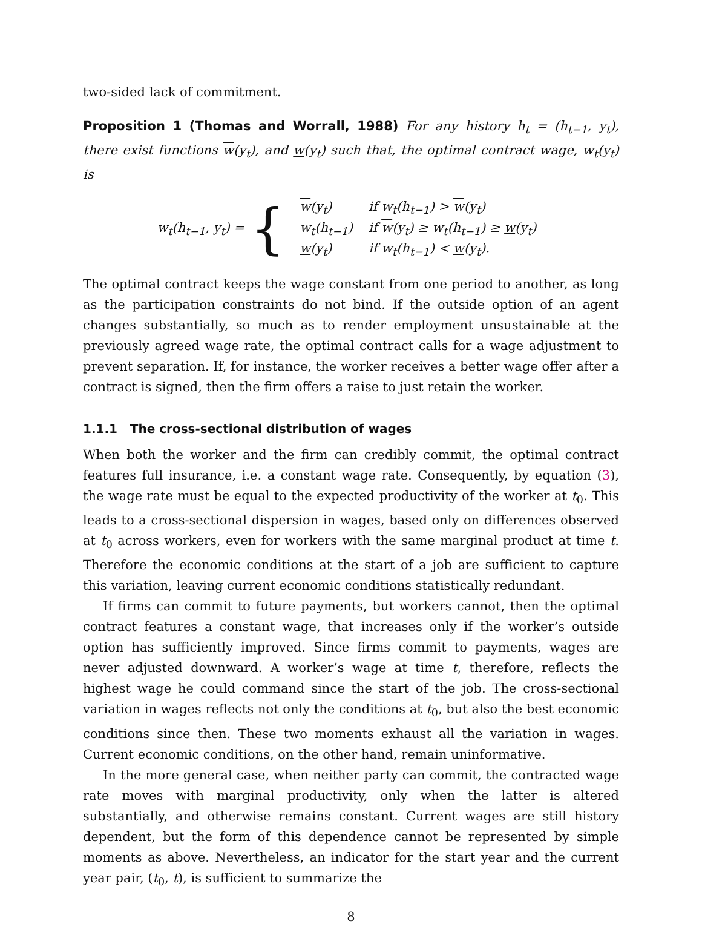two-sided lack of commitment.
Proposition 1 (Thomas and Worrall, 1988) For any history h<sub>t</sub> = (h<sub>t−1</sub>, y<sub>t</sub>), there exist functions w(y<sub>t</sub>), and w(y<sub>t</sub>) such that, the optimal contract wage, w<sub>t</sub>(y<sub>t</sub>) is
w<sub>t</sub>(h<sub>t−1</sub>, y<sub>t</sub>) = {
| w (y<sub>t</sub>) | if w<sub>t</sub>(h<sub>t−1</sub>) > w (y<sub>t</sub>) |
| w<sub>t</sub>(h<sub>t−1</sub>) | if w (y<sub>t</sub>) ≥ w<sub>t</sub>(h<sub>t−1</sub>) ≥ w (y<sub>t</sub>) |
| w (y<sub>t</sub>) | if w<sub>t</sub>(h<sub>t−1</sub>) < w (y<sub>t</sub>). |
The optimal contract keeps the wage constant from one period to another, as long as the participation constraints do not bind. If the outside option of an agent changes substantially, so much as to render employment unsustainable at the previously agreed wage rate, the optimal contract calls for a wage adjustment to prevent separation. If, for instance, the worker receives a better wage offer after a contract is signed, then the firm offers a raise to just retain the worker.
1.1.1 The cross-sectional distribution of wages
When both the worker and the firm can credibly commit, the optimal contract features full insurance, i.e. a constant wage rate. Consequently, by equation (3), the wage rate must be equal to the expected productivity of the worker at t<sub>0</sub>. This leads to a cross-sectional dispersion in wages, based only on differences observed at t<sub>0</sub> across workers, even for workers with the same marginal product at time t. Therefore the economic conditions at the start of a job are sufficient to capture this variation, leaving current economic conditions statistically redundant.
If firms can commit to future payments, but workers cannot, then the optimal contract features a constant wage, that increases only if the worker’s outside option has sufficiently improved. Since firms commit to payments, wages are never adjusted downward. A worker’s wage at time t, therefore, reflects the highest wage he could command since the start of the job. The cross-sectional variation in wages reflects not only the conditions at t<sub>0</sub>, but also the best economic conditions since then. These two moments exhaust all the variation in wages. Current economic conditions, on the other hand, remain uninformative.
In the more general case, when neither party can commit, the contracted wage rate moves with marginal productivity, only when the latter is altered substantially, and otherwise remains constant. Current wages are still history dependent, but the form of this dependence cannot be represented by simple moments as above. Nevertheless, an indicator for the start year and the current year pair, (t<sub>0</sub>, t), is sufficient to summarize the
8